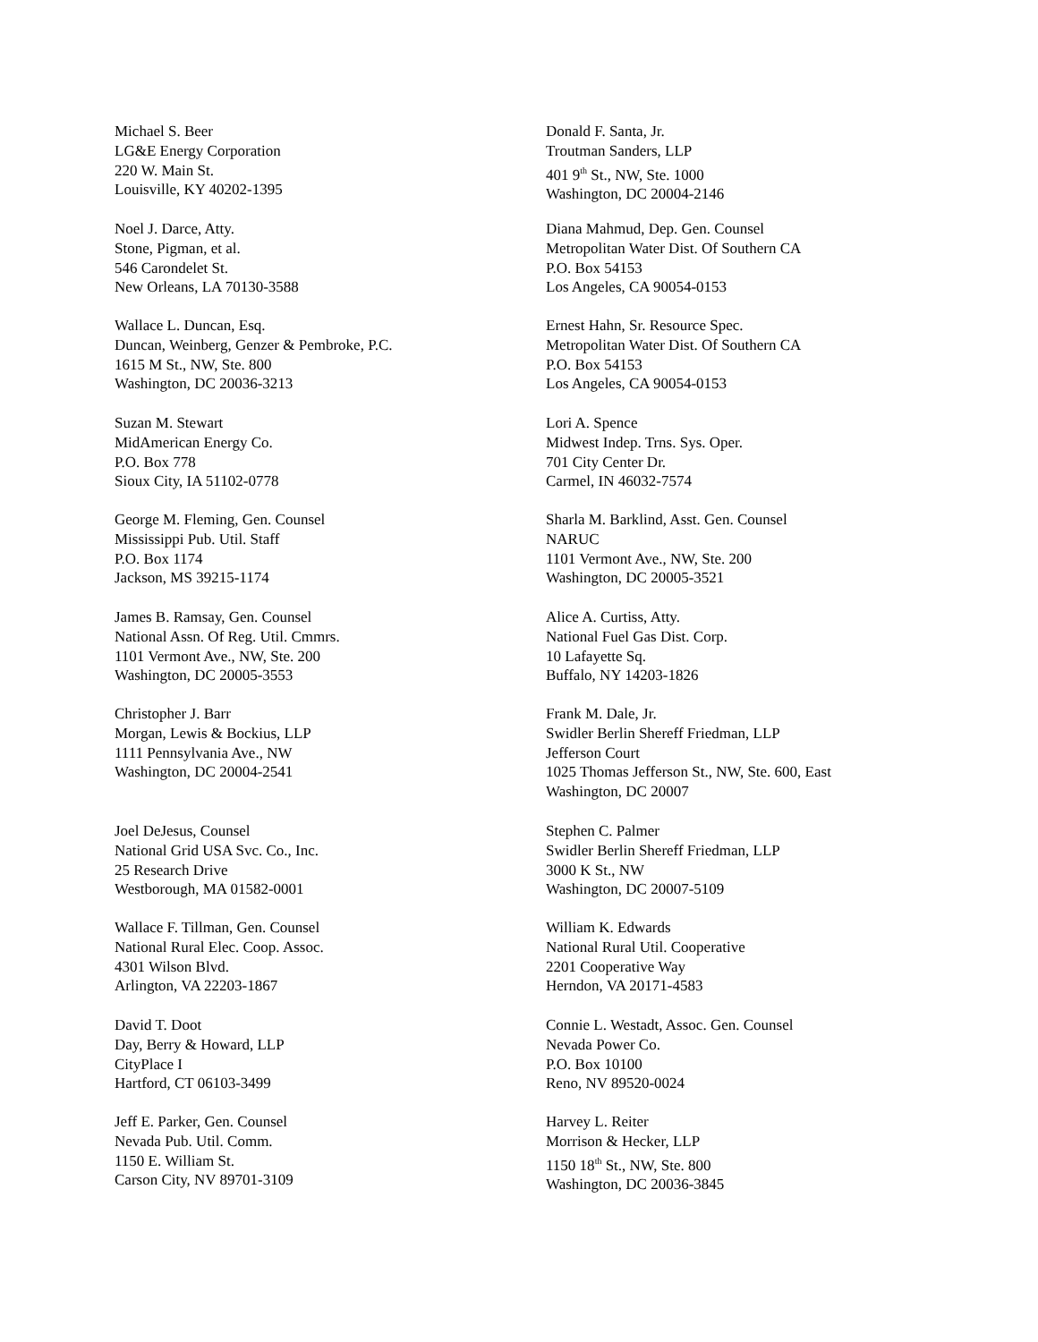Michael S. Beer
LG&E Energy Corporation
220 W. Main St.
Louisville, KY 40202-1395
Donald F. Santa, Jr.
Troutman Sanders, LLP
401 9<sup>th</sup> St., NW, Ste. 1000
Washington, DC 20004-2146
Noel J. Darce, Atty.
Stone, Pigman, et al.
546 Carondelet St.
New Orleans, LA 70130-3588
Diana Mahmud, Dep. Gen. Counsel
Metropolitan Water Dist. Of Southern CA
P.O. Box 54153
Los Angeles, CA 90054-0153
Wallace L. Duncan, Esq.
Duncan, Weinberg, Genzer & Pembroke, P.C.
1615 M St., NW, Ste. 800
Washington, DC 20036-3213
Ernest Hahn, Sr. Resource Spec.
Metropolitan Water Dist. Of Southern CA
P.O. Box 54153
Los Angeles, CA 90054-0153
Suzan M. Stewart
MidAmerican Energy Co.
P.O. Box 778
Sioux City, IA 51102-0778
Lori A. Spence
Midwest Indep. Trns. Sys. Oper.
701 City Center Dr.
Carmel, IN 46032-7574
George M. Fleming, Gen. Counsel
Mississippi Pub. Util. Staff
P.O. Box 1174
Jackson, MS 39215-1174
Sharla M. Barklind, Asst. Gen. Counsel
NARUC
1101 Vermont Ave., NW, Ste. 200
Washington, DC 20005-3521
James B. Ramsay, Gen. Counsel
National Assn. Of Reg. Util. Cmmrs.
1101 Vermont Ave., NW, Ste. 200
Washington, DC 20005-3553
Alice A. Curtiss, Atty.
National Fuel Gas Dist. Corp.
10 Lafayette Sq.
Buffalo, NY 14203-1826
Christopher J. Barr
Morgan, Lewis & Bockius, LLP
1111 Pennsylvania Ave., NW
Washington, DC 20004-2541
Frank M. Dale, Jr.
Swidler Berlin Shereff Friedman, LLP
Jefferson Court
1025 Thomas Jefferson St., NW, Ste. 600, East
Washington, DC 20007
Joel DeJesus, Counsel
National Grid USA Svc. Co., Inc.
25 Research Drive
Westborough, MA 01582-0001
Stephen C. Palmer
Swidler Berlin Shereff Friedman, LLP
3000 K St., NW
Washington, DC 20007-5109
Wallace F. Tillman, Gen. Counsel
National Rural Elec. Coop. Assoc.
4301 Wilson Blvd.
Arlington, VA 22203-1867
William K. Edwards
National Rural Util. Cooperative
2201 Cooperative Way
Herndon, VA 20171-4583
David T. Doot
Day, Berry & Howard, LLP
CityPlace I
Hartford, CT 06103-3499
Connie L. Westadt, Assoc. Gen. Counsel
Nevada Power Co.
P.O. Box 10100
Reno, NV 89520-0024
Jeff E. Parker, Gen. Counsel
Nevada Pub. Util. Comm.
1150 E. William St.
Carson City, NV 89701-3109
Harvey L. Reiter
Morrison & Hecker, LLP
1150 18<sup>th</sup> St., NW, Ste. 800
Washington, DC 20036-3845